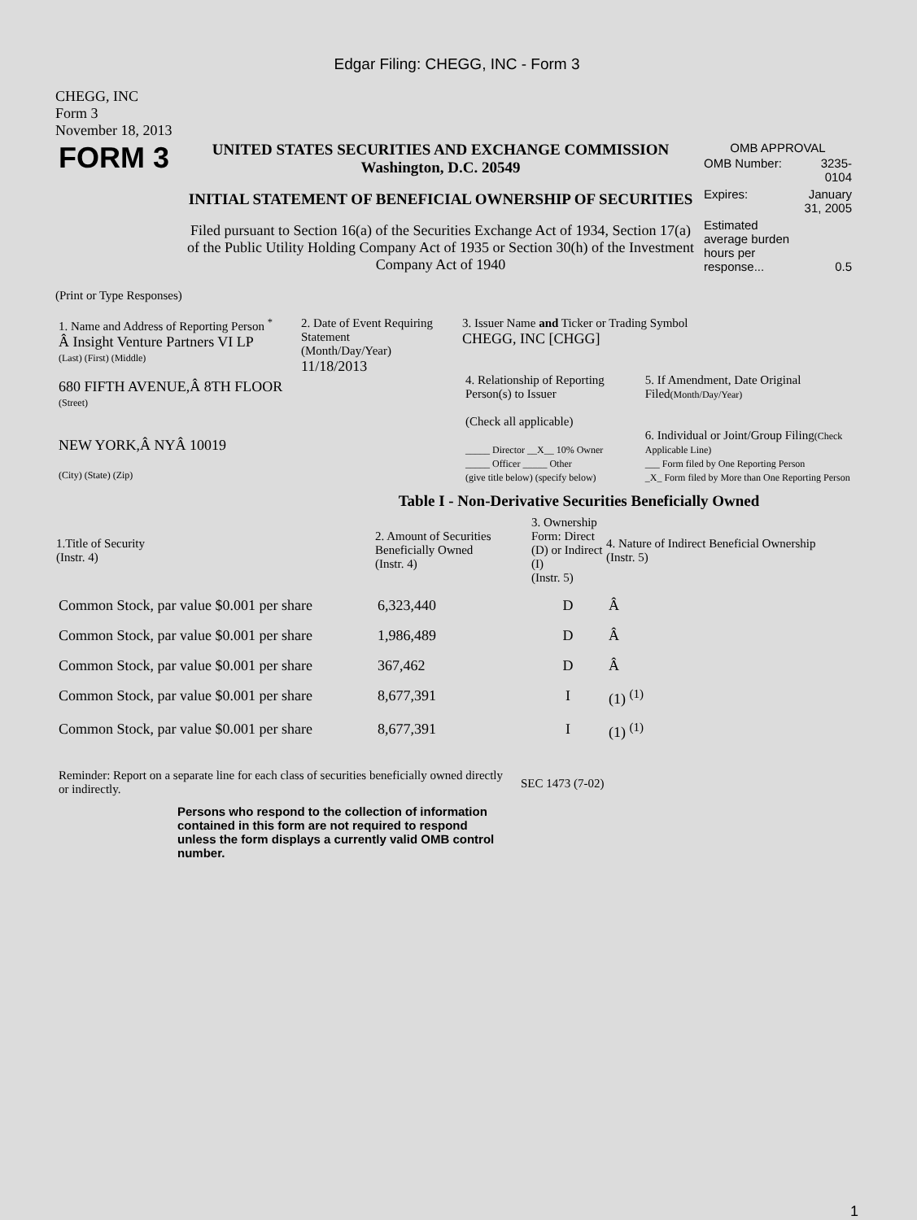Edgar Filing: CHEGG, INC - Form 3
CHEGG, INC
Form 3
November 18, 2013
| FORM 3 | UNITED STATES SECURITIES AND EXCHANGE COMMISSION Washington, D.C. 20549 INITIAL STATEMENT OF BENEFICIAL OWNERSHIP OF SECURITIES Filed pursuant to Section 16(a) of the Securities Exchange Act of 1934, Section 17(a) of the Public Utility Holding Company Act of 1935 or Section 30(h) of the Investment Company Act of 1940 | OMB APPROVAL / OMB Number: / 3235-0104 / / Expires: / January 31, 2005 / / Estimated average burden hours per response... / 0.5 / |
(Print or Type Responses)
| 1. Name and Address of Reporting Person <sup>*</sup> Â Insight Venture Partners VI LP (Last) (First) (Middle) 680 FIFTH AVENUE,Â 8TH FLOOR (Street) NEW YORK,Â NYÂ 10019 (City) (State) (Zip) | 2. Date of Event Requiring Statement (Month/Day/Year) 11/18/2013 | 3. Issuer Name and Ticker or Trading Symbol CHEGG, INC [CHGG] / 4. Relationship of Reporting Person(s) to Issuer (Check all applicable) _____ Director __X__ 10% Owner _____ Officer _____ Other (give title below) (specify below) / 5. If Amendment, Date Original Filed (Month/Day/Year) 6. Individual or Joint/Group Filing (Check Applicable Line) ___ Form filed by One Reporting Person _X_ Form filed by More than One Reporting Person / |
Table I - Non-Derivative Securities Beneficially Owned
| 1.Title of Security (Instr. 4) | 2. Amount of Securities Beneficially Owned (Instr. 4) | 3. Ownership Form: Direct (D) or Indirect (I) (Instr. 5) | 4. Nature of Indirect Beneficial Ownership (Instr. 5) |
| --- | --- | --- | --- |
| Common Stock, par value $0.001 per share | 6,323,440 | D | Â |
| Common Stock, par value $0.001 per share | 1,986,489 | D | Â |
| Common Stock, par value $0.001 per share | 367,462 | D | Â |
| Common Stock, par value $0.001 per share | 8,677,391 | I | (1) <sup>(1)</sup> |
| Common Stock, par value $0.001 per share | 8,677,391 | I | (1) <sup>(1)</sup> |
| Reminder: Report on a separate line for each class of securities beneficially owned directly or indirectly. | SEC 1473 (7-02) |
Persons who respond to the collection of information contained in this form are not required to respond unless the form displays a currently valid OMB control number.
1